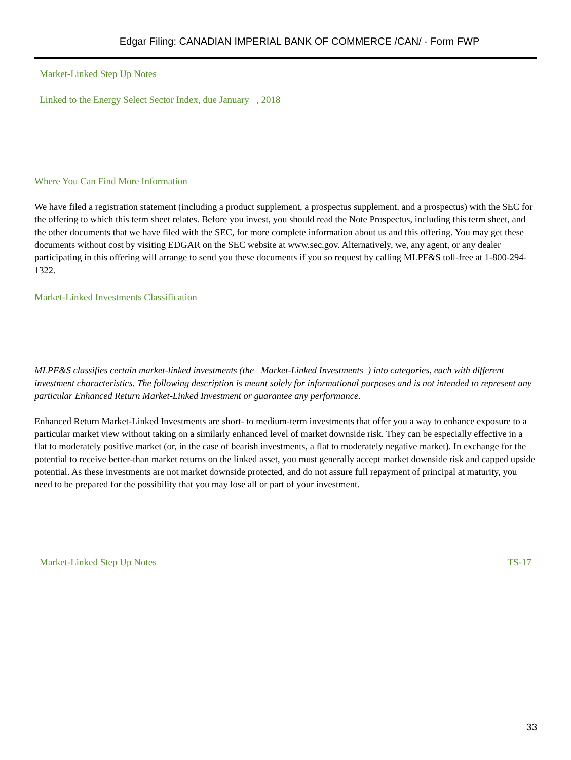Edgar Filing: CANADIAN IMPERIAL BANK OF COMMERCE /CAN/ - Form FWP
Market-Linked Step Up Notes
Linked to the Energy Select Sector Index, due January , 2018
Where You Can Find More Information
We have filed a registration statement (including a product supplement, a prospectus supplement, and a prospectus) with the SEC for the offering to which this term sheet relates. Before you invest, you should read the Note Prospectus, including this term sheet, and the other documents that we have filed with the SEC, for more complete information about us and this offering. You may get these documents without cost by visiting EDGAR on the SEC website at www.sec.gov. Alternatively, we, any agent, or any dealer participating in this offering will arrange to send you these documents if you so request by calling MLPF&S toll-free at 1-800-294-1322.
Market-Linked Investments Classification
MLPF&S classifies certain market-linked investments (the Market-Linked Investments ) into categories, each with different investment characteristics. The following description is meant solely for informational purposes and is not intended to represent any particular Enhanced Return Market-Linked Investment or guarantee any performance.
Enhanced Return Market-Linked Investments are short- to medium-term investments that offer you a way to enhance exposure to a particular market view without taking on a similarly enhanced level of market downside risk. They can be especially effective in a flat to moderately positive market (or, in the case of bearish investments, a flat to moderately negative market). In exchange for the potential to receive better-than market returns on the linked asset, you must generally accept market downside risk and capped upside potential. As these investments are not market downside protected, and do not assure full repayment of principal at maturity, you need to be prepared for the possibility that you may lose all or part of your investment.
Market-Linked Step Up Notes TS-17
33